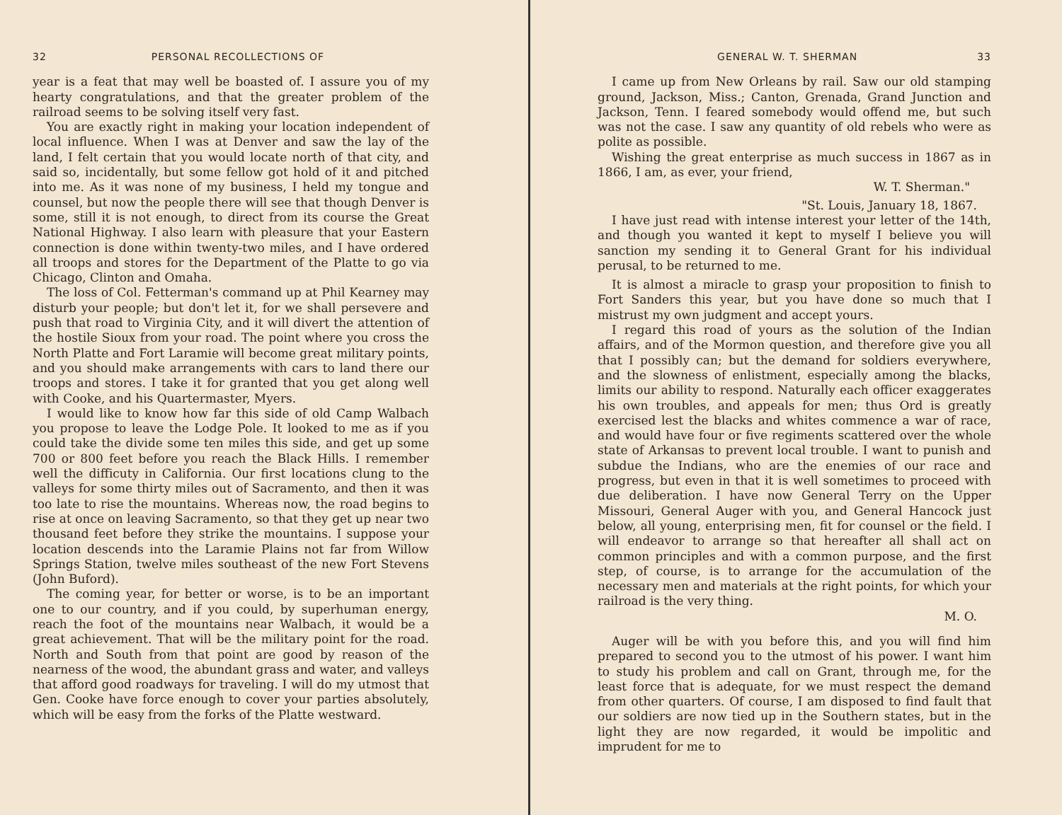32 PERSONAL RECOLLECTIONS OF
year is a feat that may well be boasted of. I assure you of my hearty congratulations, and that the greater problem of the railroad seems to be solving itself very fast.
You are exactly right in making your location independent of local influence. When I was at Denver and saw the lay of the land, I felt certain that you would locate north of that city, and said so, incidentally, but some fellow got hold of it and pitched into me. As it was none of my business, I held my tongue and counsel, but now the people there will see that though Denver is some, still it is not enough, to direct from its course the Great National Highway. I also learn with pleasure that your Eastern connection is done within twenty-two miles, and I have ordered all troops and stores for the Department of the Platte to go via Chicago, Clinton and Omaha.
The loss of Col. Fetterman's command up at Phil Kearney may disturb your people; but don't let it, for we shall persevere and push that road to Virginia City, and it will divert the attention of the hostile Sioux from your road. The point where you cross the North Platte and Fort Laramie will become great military points, and you should make arrangements with cars to land there our troops and stores. I take it for granted that you get along well with Cooke, and his Quartermaster, Myers.
I would like to know how far this side of old Camp Walbach you propose to leave the Lodge Pole. It looked to me as if you could take the divide some ten miles this side, and get up some 700 or 800 feet before you reach the Black Hills. I remember well the difficuty in California. Our first locations clung to the valleys for some thirty miles out of Sacramento, and then it was too late to rise the mountains. Whereas now, the road begins to rise at once on leaving Sacramento, so that they get up near two thousand feet before they strike the mountains. I suppose your location descends into the Laramie Plains not far from Willow Springs Station, twelve miles southeast of the new Fort Stevens (John Buford).
The coming year, for better or worse, is to be an important one to our country, and if you could, by superhuman energy, reach the foot of the mountains near Walbach, it would be a great achievement. That will be the military point for the road. North and South from that point are good by reason of the nearness of the wood, the abundant grass and water, and valleys that afford good roadways for traveling. I will do my utmost that Gen. Cooke have force enough to cover your parties absolutely, which will be easy from the forks of the Platte westward.
GENERAL W. T. SHERMAN 33
I came up from New Orleans by rail. Saw our old stamping ground, Jackson, Miss.; Canton, Grenada, Grand Junction and Jackson, Tenn. I feared somebody would offend me, but such was not the case. I saw any quantity of old rebels who were as polite as possible.
Wishing the great enterprise as much success in 1867 as in 1866, I am, as ever, your friend,
W. T. Sherman."
"St. Louis, January 18, 1867.
I have just read with intense interest your letter of the 14th, and though you wanted it kept to myself I believe you will sanction my sending it to General Grant for his individual perusal, to be returned to me.
It is almost a miracle to grasp your proposition to finish to Fort Sanders this year, but you have done so much that I mistrust my own judgment and accept yours.
I regard this road of yours as the solution of the Indian affairs, and of the Mormon question, and therefore give you all that I possibly can; but the demand for soldiers everywhere, and the slowness of enlistment, especially among the blacks, limits our ability to respond. Naturally each officer exaggerates his own troubles, and appeals for men; thus Ord is greatly exercised lest the blacks and whites commence a war of race, and would have four or five regiments scattered over the whole state of Arkansas to prevent local trouble. I want to punish and subdue the Indians, who are the enemies of our race and progress, but even in that it is well sometimes to proceed with due deliberation. I have now General Terry on the Upper Missouri, General Auger with you, and General Hancock just below, all young, enterprising men, fit for counsel or the field. I will endeavor to arrange so that hereafter all shall act on common principles and with a common purpose, and the first step, of course, is to arrange for the accumulation of the necessary men and materials at the right points, for which your railroad is the very thing.
M. O.
Auger will be with you before this, and you will find him prepared to second you to the utmost of his power. I want him to study his problem and call on Grant, through me, for the least force that is adequate, for we must respect the demand from other quarters. Of course, I am disposed to find fault that our soldiers are now tied up in the Southern states, but in the light they are now regarded, it would be impolitic and imprudent for me to